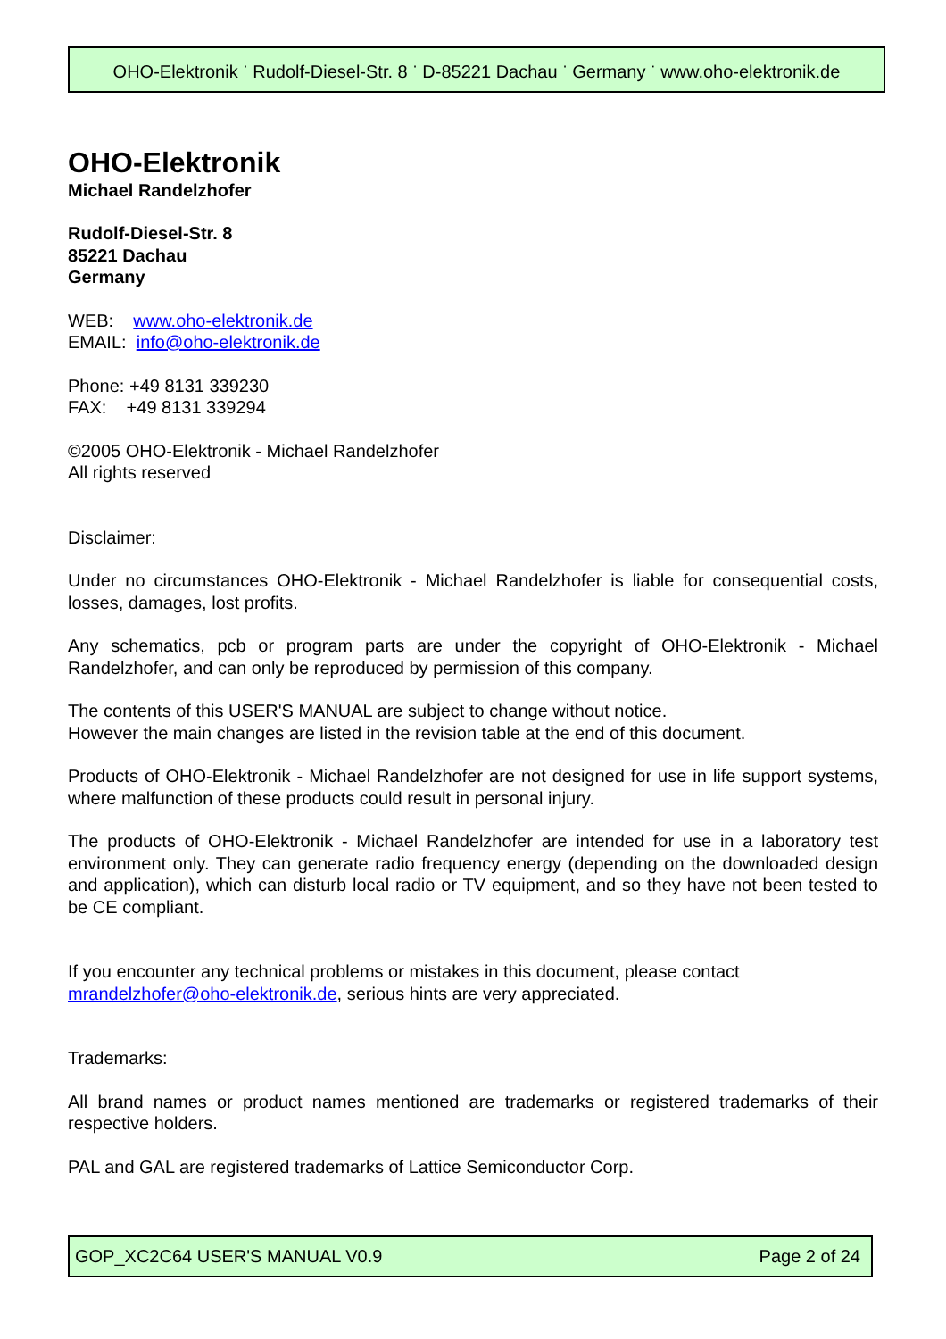OHO-Elektronik <sup>·</sup> Rudolf-Diesel-Str. 8 <sup>·</sup> D-85221 Dachau <sup>·</sup> Germany <sup>·</sup> www.oho-elektronik.de
OHO-Elektronik
Michael Randelzhofer
Rudolf-Diesel-Str. 8
85221 Dachau
Germany
WEB: www.oho-elektronik.de
EMAIL: info@oho-elektronik.de
Phone: +49 8131 339230
FAX: +49 8131 339294
©2005 OHO-Elektronik - Michael Randelzhofer
All rights reserved
Disclaimer:
Under no circumstances OHO-Elektronik - Michael Randelzhofer is liable for consequential costs, losses, damages, lost profits.
Any schematics, pcb or program parts are under the copyright of OHO-Elektronik - Michael Randelzhofer, and can only be reproduced by permission of this company.
The contents of this USER'S MANUAL are subject to change without notice.
However the main changes are listed in the revision table at the end of this document.
Products of OHO-Elektronik - Michael Randelzhofer are not designed for use in life support systems, where malfunction of these products could result in personal injury.
The products of OHO-Elektronik - Michael Randelzhofer are intended for use in a laboratory test environment only. They can generate radio frequency energy (depending on the downloaded design and application), which can disturb local radio or TV equipment, and so they have not been tested to be CE compliant.
If you encounter any technical problems or mistakes in this document, please contact mrandelzhofer@oho-elektronik.de, serious hints are very appreciated.
Trademarks:
All brand names or product names mentioned are trademarks or registered trademarks of their respective holders.
PAL and GAL are registered trademarks of Lattice Semiconductor Corp.
GOP_XC2C64 USER'S MANUAL V0.9 Page 2 of 24